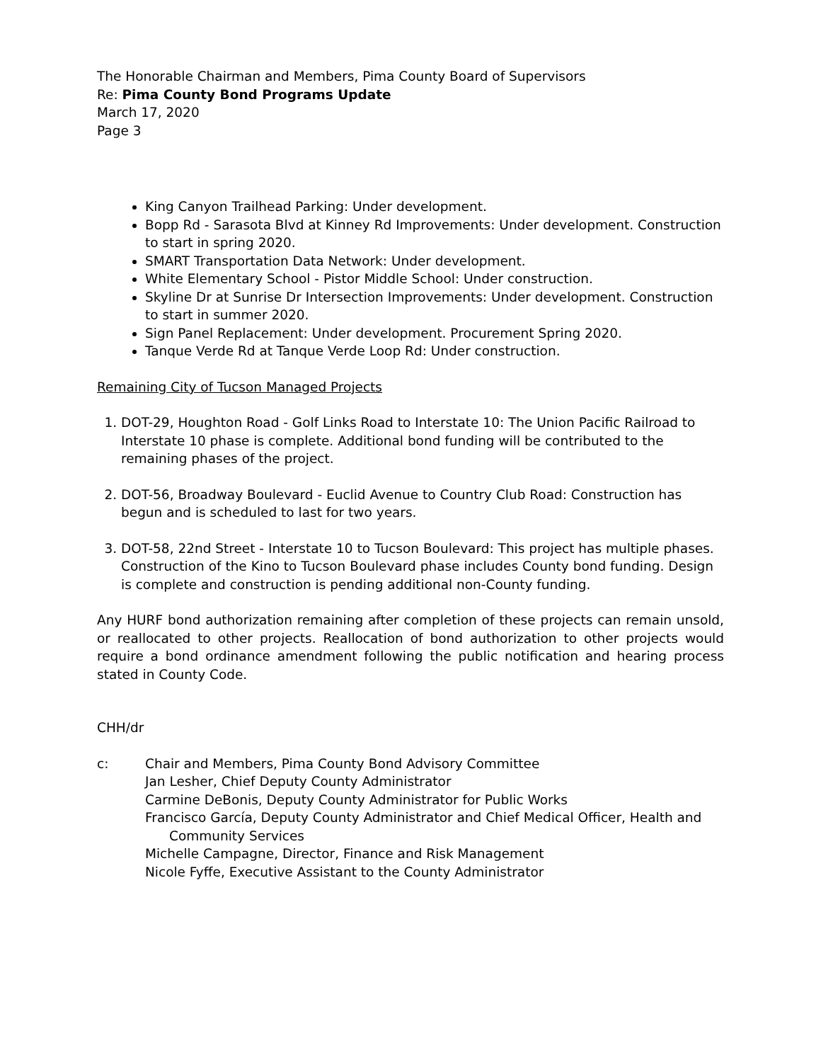The Honorable Chairman and Members, Pima County Board of Supervisors
Re: Pima County Bond Programs Update
March 17, 2020
Page 3
King Canyon Trailhead Parking: Under development.
Bopp Rd - Sarasota Blvd at Kinney Rd Improvements: Under development. Construction to start in spring 2020.
SMART Transportation Data Network: Under development.
White Elementary School - Pistor Middle School: Under construction.
Skyline Dr at Sunrise Dr Intersection Improvements: Under development. Construction to start in summer 2020.
Sign Panel Replacement: Under development. Procurement Spring 2020.
Tanque Verde Rd at Tanque Verde Loop Rd: Under construction.
Remaining City of Tucson Managed Projects
1. DOT-29, Houghton Road - Golf Links Road to Interstate 10: The Union Pacific Railroad to Interstate 10 phase is complete. Additional bond funding will be contributed to the remaining phases of the project.
2. DOT-56, Broadway Boulevard - Euclid Avenue to Country Club Road: Construction has begun and is scheduled to last for two years.
3. DOT-58, 22nd Street - Interstate 10 to Tucson Boulevard: This project has multiple phases. Construction of the Kino to Tucson Boulevard phase includes County bond funding. Design is complete and construction is pending additional non-County funding.
Any HURF bond authorization remaining after completion of these projects can remain unsold, or reallocated to other projects. Reallocation of bond authorization to other projects would require a bond ordinance amendment following the public notification and hearing process stated in County Code.
CHH/dr
c: Chair and Members, Pima County Bond Advisory Committee
Jan Lesher, Chief Deputy County Administrator
Carmine DeBonis, Deputy County Administrator for Public Works
Francisco García, Deputy County Administrator and Chief Medical Officer, Health and
Community Services
Michelle Campagne, Director, Finance and Risk Management
Nicole Fyffe, Executive Assistant to the County Administrator